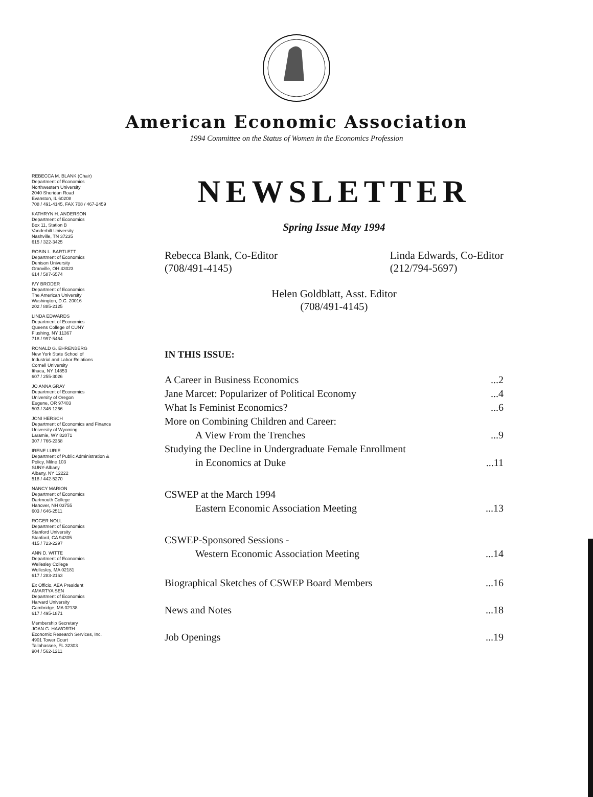American Economic Association
1994 Committee on the Status of Women in the Economics Profession
REBECCA M. BLANK (Chair)
Department of Economics
Northwestern University
2040 Sheridan Road
Evanston, IL 60208
708 / 491-4145, FAX 708 / 467-2459
KATHRYN H. ANDERSON
Department of Economics
Box 11, Station B
Vanderbilt University
Nashville, TN 37235
615 / 322-3425
ROBIN L. BARTLETT
Department of Economics
Denison University
Granville, OH 43023
614 / 587-6574
IVY BRODER
Department of Economics
The American University
Washington, D.C. 20016
202 / 885-2125
LINDA EDWARDS
Department of Economics
Queens College of CUNY
Flushing, NY 11367
718 / 997-5464
RONALD G. EHRENBERG
New York State School of
Industrial and Labor Relations
Cornell University
Ithaca, NY 14853
607 / 255-3026
JO ANNA GRAY
Department of Economics
University of Oregon
Eugene, OR 97403
503 / 346-1266
JONI HERSCH
Department of Economics and Finance
University of Wyoming
Laramie, WY 82071
307 / 766-2358
IRENE LURIE
Department of Public Administration &
Policy, Milne 103
SUNY-Albany
Albany, NY 12222
518 / 442-5270
NANCY MARION
Department of Economics
Dartmouth College
Hanover, NH 03755
603 / 646-2511
ROGER NOLL
Department of Economics
Stanford University
Stanford, CA 94305
415 / 723-2297
ANN D. WITTE
Department of Economics
Wellesley College
Wellesley, MA 02181
617 / 283-2163
Ex Officio, AEA President
AMARTYA SEN
Department of Economics
Harvard University
Cambridge, MA 02138
617 / 495-1871
Membership Secretary
JOAN G. HAWORTH
Economic Research Services, Inc.
4901 Tower Court
Tallahassee, FL 32303
904 / 562-1211
NEWSLETTER
Spring Issue May 1994
Rebecca Blank, Co-Editor
(708/491-4145)
Linda Edwards, Co-Editor
(212/794-5697)
Helen Goldblatt, Asst. Editor
(708/491-4145)
IN THIS ISSUE:
A Career in Business Economics...2
Jane Marcet: Popularizer of Political Economy...4
What Is Feminist Economics?...6
More on Combining Children and Career:
A View From the Trenches...9
Studying the Decline in Undergraduate Female Enrollment
in Economics at Duke...11
CSWEP at the March 1994
Eastern Economic Association Meeting...13
CSWEP-Sponsored Sessions -
Western Economic Association Meeting...14
Biographical Sketches of CSWEP Board Members...16
News and Notes...18
Job Openings...19